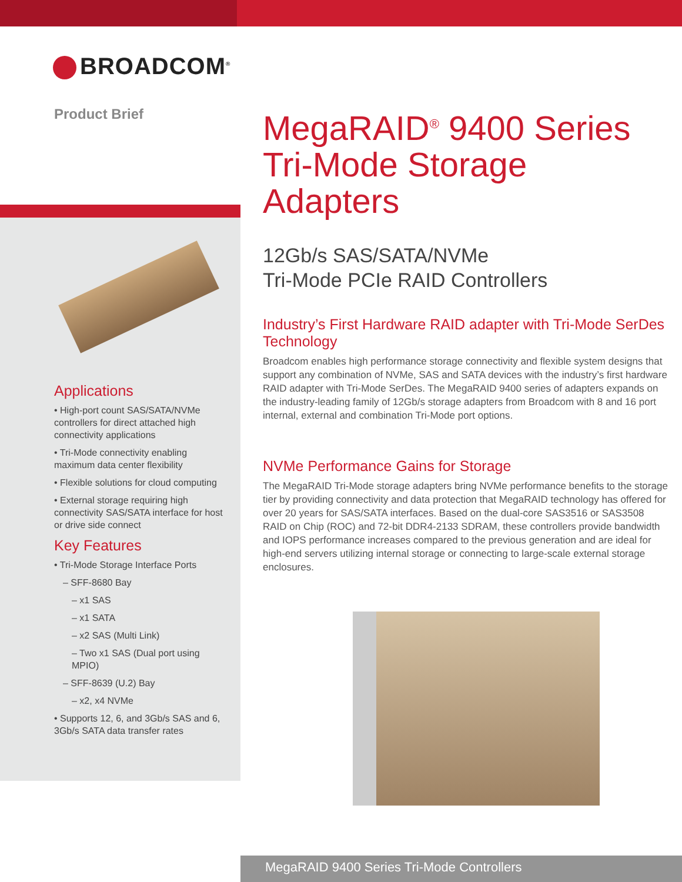BROADCOM<sup>®</sup>
Product Brief
Applications
• High-port count SAS/SATA/NVMe controllers for direct attached high connectivity applications
• Tri-Mode connectivity enabling maximum data center flexibility
• Flexible solutions for cloud computing
• External storage requiring high connectivity SAS/SATA interface for host or drive side connect
Key Features
• Tri-Mode Storage Interface Ports
– SFF-8680 Bay
– x1 SAS
– x1 SATA
– x2 SAS (Multi Link)
– Two x1 SAS (Dual port using MPIO)
– SFF-8639 (U.2) Bay
– x2, x4 NVMe
• Supports 12, 6, and 3Gb/s SAS and 6, 3Gb/s SATA data transfer rates
MegaRAID<sup>®</sup> 9400 Series Tri-Mode Storage Adapters
12Gb/s SAS/SATA/NVMe
Tri-Mode PCIe RAID Controllers
Industry’s First Hardware RAID adapter with Tri-Mode SerDes Technology
Broadcom enables high performance storage connectivity and flexible system designs that support any combination of NVMe, SAS and SATA devices with the industry’s first hardware RAID adapter with Tri-Mode SerDes. The MegaRAID 9400 series of adapters expands on the industry-leading family of 12Gb/s storage adapters from Broadcom with 8 and 16 port internal, external and combination Tri-Mode port options.
NVMe Performance Gains for Storage
The MegaRAID Tri-Mode storage adapters bring NVMe performance benefits to the storage tier by providing connectivity and data protection that MegaRAID technology has offered for over 20 years for SAS/SATA interfaces. Based on the dual-core SAS3516 or SAS3508 RAID on Chip (ROC) and 72-bit DDR4-2133 SDRAM, these controllers provide bandwidth and IOPS performance increases compared to the previous generation and are ideal for high-end servers utilizing internal storage or connecting to large-scale external storage enclosures.
MegaRAID 9400 Series Tri-Mode Controllers